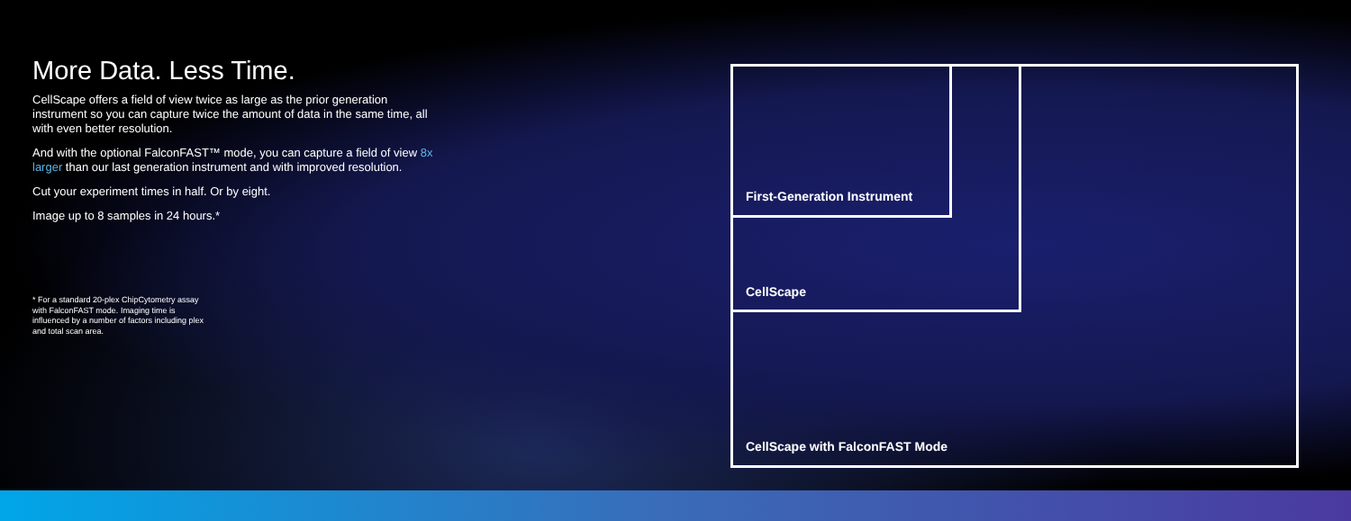More Data. Less Time.
CellScape offers a field of view twice as large as the prior generation instrument so you can capture twice the amount of data in the same time, all with even better resolution.
And with the optional FalconFAST™ mode, you can capture a field of view 8x larger than our last generation instrument and with improved resolution.
Cut your experiment times in half. Or by eight.
Image up to 8 samples in 24 hours.*
* For a standard 20-plex ChipCytometry assay with FalconFAST mode. Imaging time is influenced by a number of factors including plex and total scan area.
First-Generation Instrument
CellScape
CellScape with FalconFAST Mode